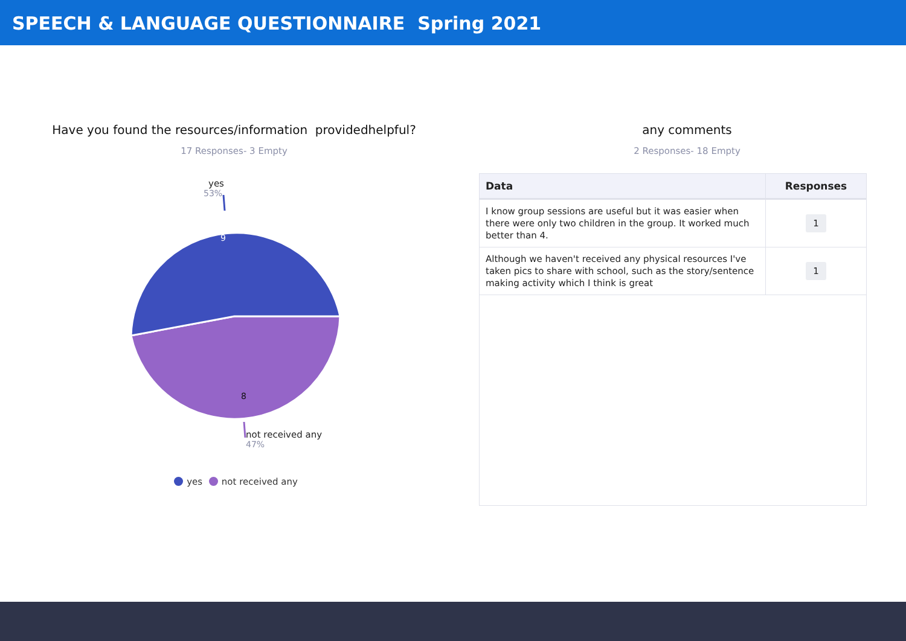SPEECH & LANGUAGE QUESTIONNAIRE Spring 2021
Have you found the resources/information providedhelpful?
17 Responses- 3 Empty
yes
53%
9
8
not received any
47%
yes not received any
any comments
2 Responses- 18 Empty
| Data | Responses |
| --- | --- |
| I know group sessions are useful but it was easier when there were only two children in the group. It worked much better than 4. | 1 |
| Although we haven't received any physical resources I've taken pics to share with school, such as the story/sentence making activity which I think is great | 1 |